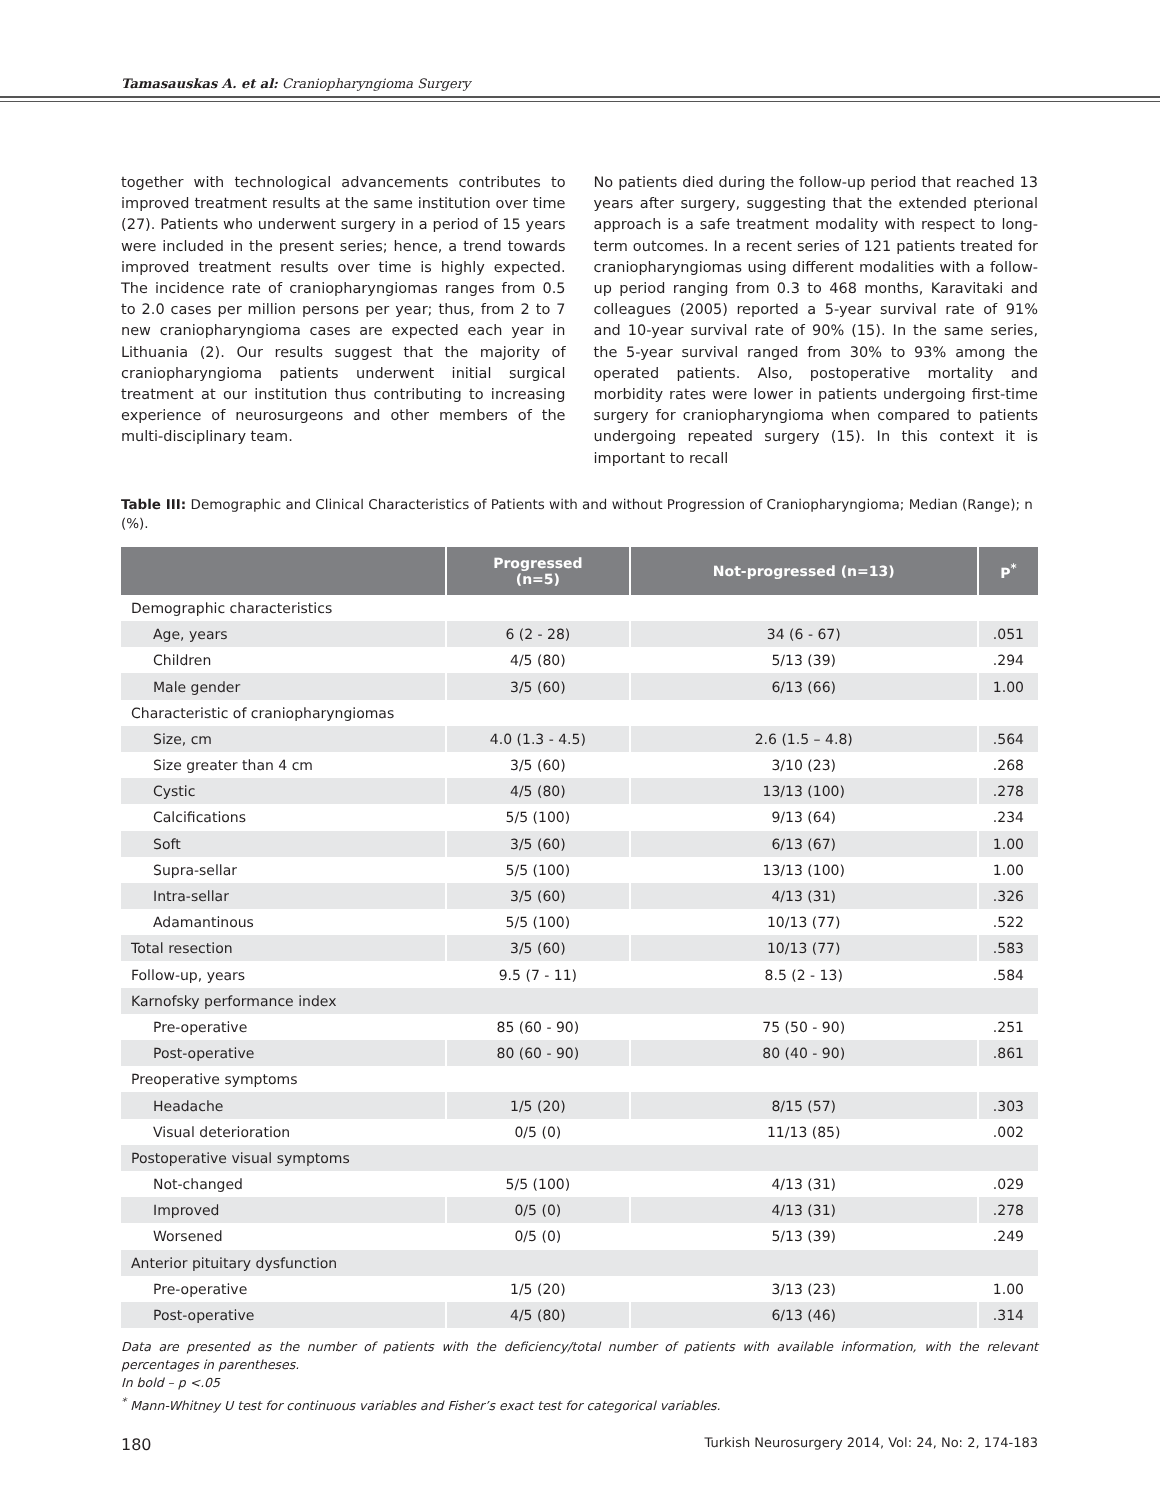Tamasauskas A. et al: Craniopharyngioma Surgery
together with technological advancements contributes to improved treatment results at the same institution over time (27). Patients who underwent surgery in a period of 15 years were included in the present series; hence, a trend towards improved treatment results over time is highly expected. The incidence rate of craniopharyngiomas ranges from 0.5 to 2.0 cases per million persons per year; thus, from 2 to 7 new craniopharyngioma cases are expected each year in Lithuania (2). Our results suggest that the majority of craniopharyngioma patients underwent initial surgical treatment at our institution thus contributing to increasing experience of neurosurgeons and other members of the multi-disciplinary team.
No patients died during the follow-up period that reached 13 years after surgery, suggesting that the extended pterional approach is a safe treatment modality with respect to long-term outcomes. In a recent series of 121 patients treated for craniopharyngiomas using different modalities with a follow-up period ranging from 0.3 to 468 months, Karavitaki and colleagues (2005) reported a 5-year survival rate of 91% and 10-year survival rate of 90% (15). In the same series, the 5-year survival ranged from 30% to 93% among the operated patients. Also, postoperative mortality and morbidity rates were lower in patients undergoing first-time surgery for craniopharyngioma when compared to patients undergoing repeated surgery (15). In this context it is important to recall
Table III: Demographic and Clinical Characteristics of Patients with and without Progression of Craniopharyngioma; Median (Range); n (%).
| | Progressed (n=5) | Not-progressed (n=13) | P<sup>*</sup> |
| --- | --- | --- | --- |
| Demographic characteristics | | | |
| Age, years | 6 (2 - 28) | 34 (6 - 67) | .051 |
| Children | 4/5 (80) | 5/13 (39) | .294 |
| Male gender | 3/5 (60) | 6/13 (66) | 1.00 |
| Characteristic of craniopharyngiomas | | | |
| Size, cm | 4.0 (1.3 - 4.5) | 2.6 (1.5 – 4.8) | .564 |
| Size greater than 4 cm | 3/5 (60) | 3/10 (23) | .268 |
| Cystic | 4/5 (80) | 13/13 (100) | .278 |
| Calcifications | 5/5 (100) | 9/13 (64) | .234 |
| Soft | 3/5 (60) | 6/13 (67) | 1.00 |
| Supra-sellar | 5/5 (100) | 13/13 (100) | 1.00 |
| Intra-sellar | 3/5 (60) | 4/13 (31) | .326 |
| Adamantinous | 5/5 (100) | 10/13 (77) | .522 |
| Total resection | 3/5 (60) | 10/13 (77) | .583 |
| Follow-up, years | 9.5 (7 - 11) | 8.5 (2 - 13) | .584 |
| Karnofsky performance index | | | |
| Pre-operative | 85 (60 - 90) | 75 (50 - 90) | .251 |
| Post-operative | 80 (60 - 90) | 80 (40 - 90) | .861 |
| Preoperative symptoms | | | |
| Headache | 1/5 (20) | 8/15 (57) | .303 |
| Visual deterioration | 0/5 (0) | 11/13 (85) | .002 |
| Postoperative visual symptoms | | | |
| Not-changed | 5/5 (100) | 4/13 (31) | .029 |
| Improved | 0/5 (0) | 4/13 (31) | .278 |
| Worsened | 0/5 (0) | 5/13 (39) | .249 |
| Anterior pituitary dysfunction | | | |
| Pre-operative | 1/5 (20) | 3/13 (23) | 1.00 |
| Post-operative | 4/5 (80) | 6/13 (46) | .314 |
Data are presented as the number of patients with the deficiency/total number of patients with available information, with the relevant percentages in parentheses.
In bold – p <.05
<sup>*</sup> Mann-Whitney U test for continuous variables and Fisher’s exact test for categorical variables.
180 Turkish Neurosurgery 2014, Vol: 24, No: 2, 174-183